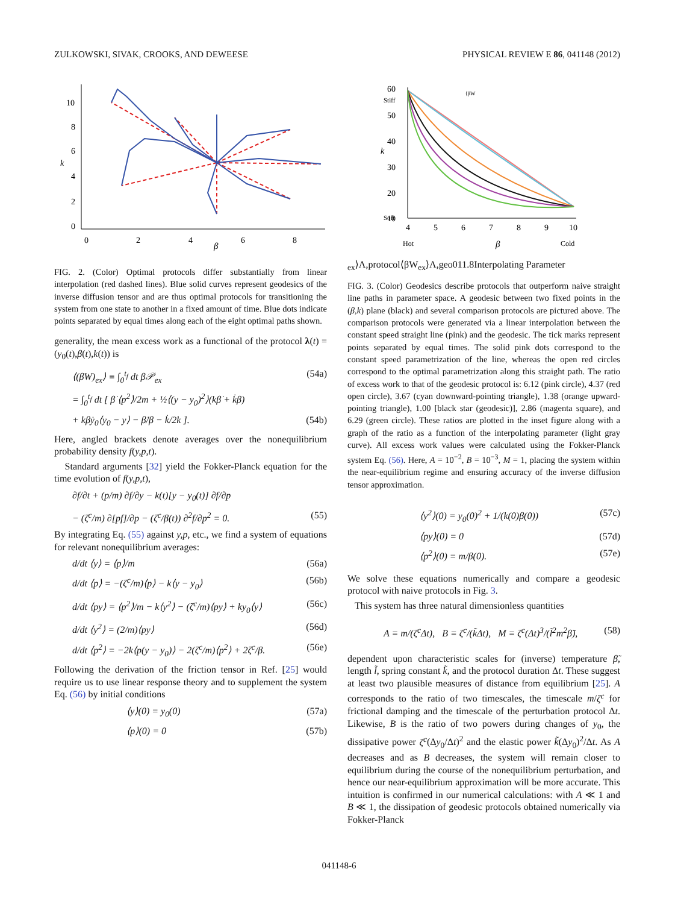ZULKOWSKI, SIVAK, CROOKS, AND DEWEESE PHYSICAL REVIEW E 86, 041148 (2012)
0
2
4
6
8
β
10
8
6
4
2
0
k
FIG. 2. (Color) Optimal protocols differ substantially from linear interpolation (red dashed lines). Blue solid curves represent geodesics of the inverse diffusion tensor and are thus optimal protocols for transitioning the system from one state to another in a fixed amount of time. Blue dots indicate points separated by equal times along each of the eight optimal paths shown.
generality, the mean excess work as a functional of the protocol λ(t) = (y<sub>0</sub>(t),β(t),k(t)) is
⟨(βW)<sub>ex</sub>⟩ ≡ ∫<sub>0</sub><sup>t<sub>f</sub></sup> dt β𝒫<sub>ex</sub> (54a)
= ∫<sub>0</sub><sup>t<sub>f</sub></sup> dt [ β̇ ⟨p<sup>2</sup>⟩/2m + ½⟨(y − y<sub>0</sub>)<sup>2</sup>⟩(kβ̇ + k̇β)
+ kβẏ<sub>0</sub>⟨y<sub>0</sub> − y⟩ − β̇/β − k̇/2k ]. (54b)
Here, angled brackets denote averages over the nonequilibrium probability density f(y,p,t).
Standard arguments [32] yield the Fokker-Planck equation for the time evolution of f(y,p,t),
∂f/∂t + (p/m) ∂f/∂y − k(t)[y − y<sub>0</sub>(t)] ∂f/∂p
− (ζ<sup>c</sup>/m) ∂[pf]/∂p − (ζ<sup>c</sup>/β(t)) ∂<sup>2</sup>f/∂p<sup>2</sup> = 0. (55)
By integrating Eq. (55) against y,p, etc., we find a system of equations for relevant nonequilibrium averages:
d/dt ⟨y⟩ = ⟨p⟩/m (56a)
d/dt ⟨p⟩ = −(ζ<sup>c</sup>/m)⟨p⟩ − k⟨y − y<sub>0</sub>⟩ (56b)
d/dt ⟨py⟩ = ⟨p<sup>2</sup>⟩/m − k⟨y<sup>2</sup>⟩ − (ζ<sup>c</sup>/m)⟨py⟩ + ky<sub>0</sub>⟨y⟩ (56c)
d/dt ⟨y<sup>2</sup>⟩ = (2/m)⟨py⟩ (56d)
d/dt ⟨p<sup>2</sup>⟩ = −2k⟨p(y − y<sub>0</sub>)⟩ − 2(ζ<sup>c</sup>/m)⟨p<sup>2</sup>⟩ + 2ζ<sup>c</sup>/β. (56e)
Following the derivation of the friction tensor in Ref. [25] would require us to use linear response theory and to supplement the system Eq. (56) by initial conditions
⟨y⟩(0) = y<sub>0</sub>(0) (57a)
⟨p⟩(0) = 0 (57b)
4
5
6
7
8
9
10
60
50
40
30
20
10
Stiff
Soft
k
Hot
β
Cold
⟨βWex⟩Λ,protocol
⟨βWex⟩Λ,geo
0
1
1.8
Interpolating Parameter
FIG. 3. (Color) Geodesics describe protocols that outperform naive straight line paths in parameter space. A geodesic between two fixed points in the (β,k) plane (black) and several comparison protocols are pictured above. The comparison protocols were generated via a linear interpolation between the constant speed straight line (pink) and the geodesic. The tick marks represent points separated by equal times. The solid pink dots correspond to the constant speed parametrization of the line, whereas the open red circles correspond to the optimal parametrization along this straight path. The ratio of excess work to that of the geodesic protocol is: 6.12 (pink circle), 4.37 (red open circle), 3.67 (cyan downward-pointing triangle), 1.38 (orange upward-pointing triangle), 1.00 [black star (geodesic)], 2.86 (magenta square), and 6.29 (green circle). These ratios are plotted in the inset figure along with a graph of the ratio as a function of the interpolating parameter (light gray curve). All excess work values were calculated using the Fokker-Planck system Eq. (56). Here, A = 10<sup>−2</sup>, B = 10<sup>−3</sup>, M = 1, placing the system within the near-equilibrium regime and ensuring accuracy of the inverse diffusion tensor approximation.
⟨y<sup>2</sup>⟩(0) = y<sub>0</sub>(0)<sup>2</sup> + 1/(k(0)β(0)) (57c)
⟨py⟩(0) = 0 (57d)
⟨p<sup>2</sup>⟩(0) = m/β(0). (57e)
We solve these equations numerically and compare a geodesic protocol with naive protocols in Fig. 3.
This system has three natural dimensionless quantities
A ≡ m/(ζ<sup>c</sup>Δt), B ≡ ζ<sup>c</sup>/(k̃Δt), M ≡ ζ<sup>c</sup>(Δt)<sup>3</sup>/(l̃<sup>2</sup>m<sup>2</sup>β̃), (58)
dependent upon characteristic scales for (inverse) temperature β̃, length l̃, spring constant k̃, and the protocol duration Δt. These suggest at least two plausible measures of distance from equilibrium [25]. A corresponds to the ratio of two timescales, the timescale m/ζ<sup>c</sup> for frictional damping and the timescale of the perturbation protocol Δt. Likewise, B is the ratio of two powers during changes of y<sub>0</sub>, the dissipative power ζ<sup>c</sup>(Δy<sub>0</sub>/Δt)<sup>2</sup> and the elastic power k̃(Δy<sub>0</sub>)<sup>2</sup>/Δt. As A decreases and as B decreases, the system will remain closer to equilibrium during the course of the nonequilibrium perturbation, and hence our near-equilibrium approximation will be more accurate. This intuition is confirmed in our numerical calculations: with A ≪ 1 and B ≪ 1, the dissipation of geodesic protocols obtained numerically via Fokker-Planck
041148-6